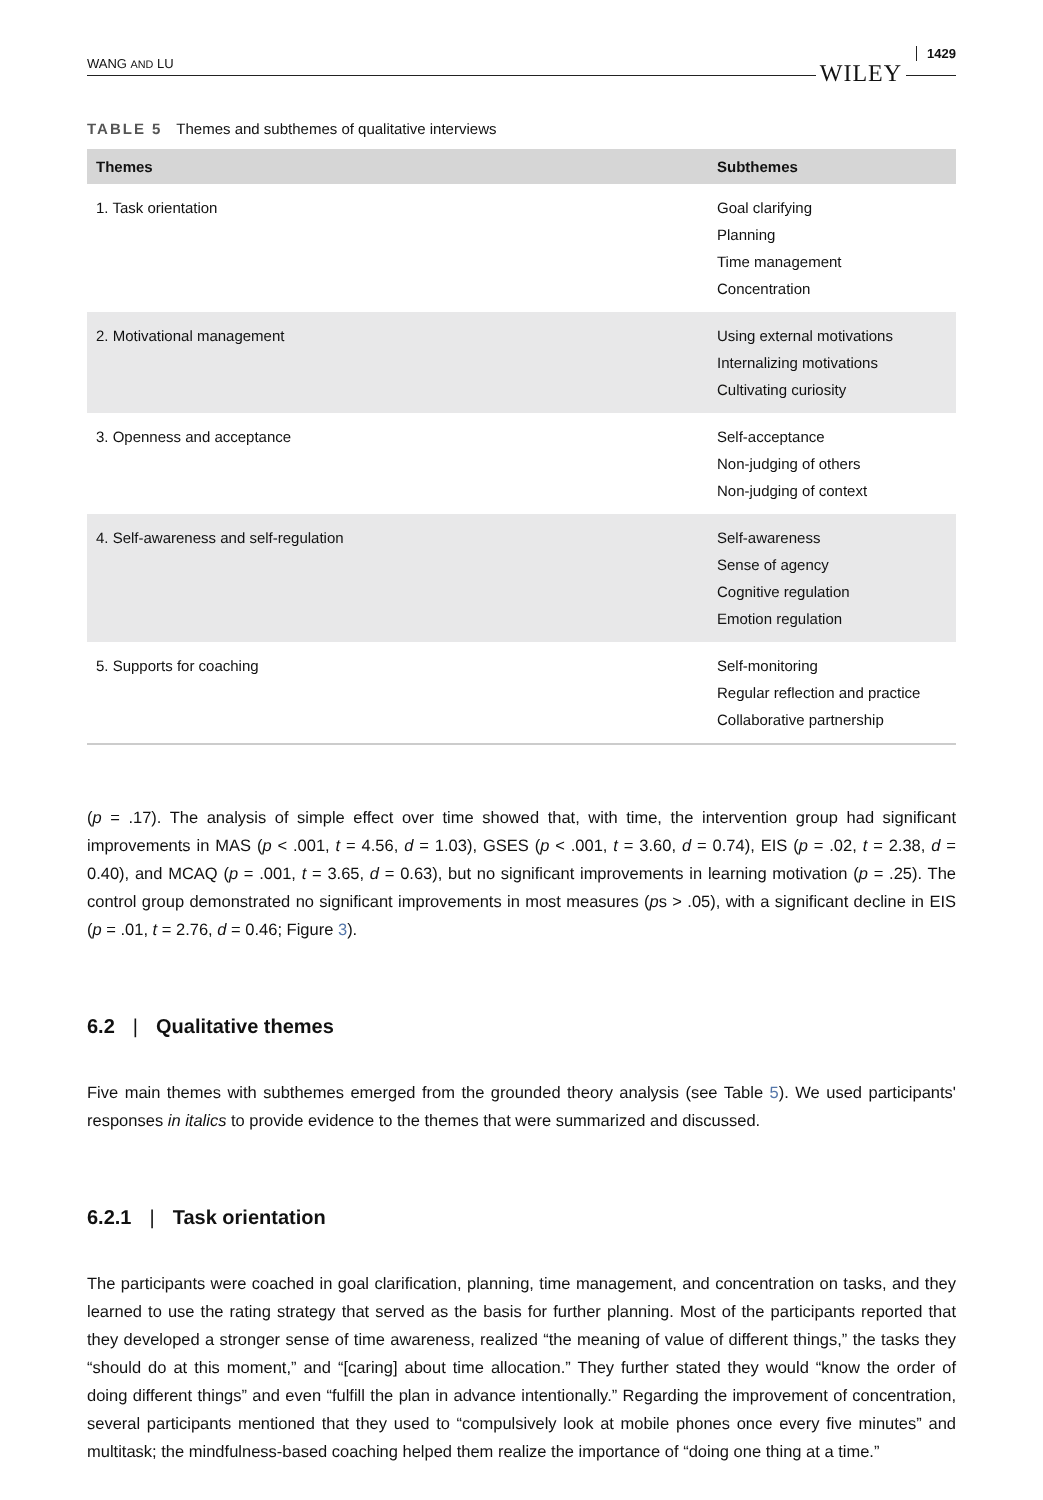WANG AND LU WILEY 1429
TABLE 5 Themes and subthemes of qualitative interviews
| Themes | Subthemes |
| --- | --- |
| 1. Task orientation | Goal clarifying Planning Time management Concentration |
| 2. Motivational management | Using external motivations Internalizing motivations Cultivating curiosity |
| 3. Openness and acceptance | Self-acceptance Non-judging of others Non-judging of context |
| 4. Self-awareness and self-regulation | Self-awareness Sense of agency Cognitive regulation Emotion regulation |
| 5. Supports for coaching | Self-monitoring Regular reflection and practice Collaborative partnership |
(p = .17). The analysis of simple effect over time showed that, with time, the intervention group had significant improvements in MAS (p < .001, t = 4.56, d = 1.03), GSES (p < .001, t = 3.60, d = 0.74), EIS (p = .02, t = 2.38, d = 0.40), and MCAQ (p = .001, t = 3.65, d = 0.63), but no significant improvements in learning motivation (p = .25). The control group demonstrated no significant improvements in most measures (ps > .05), with a significant decline in EIS (p = .01, t = 2.76, d = 0.46; Figure 3).
6.2 | Qualitative themes
Five main themes with subthemes emerged from the grounded theory analysis (see Table 5). We used participants' responses in italics to provide evidence to the themes that were summarized and discussed.
6.2.1 | Task orientation
The participants were coached in goal clarification, planning, time management, and concentration on tasks, and they learned to use the rating strategy that served as the basis for further planning. Most of the participants reported that they developed a stronger sense of time awareness, realized “the meaning of value of different things,” the tasks they “should do at this moment,” and “[caring] about time allocation.” They further stated they would “know the order of doing different things” and even “fulfill the plan in advance intentionally.” Regarding the improvement of concentration, several participants mentioned that they used to “compulsively look at mobile phones once every five minutes” and multitask; the mindfulness-based coaching helped them realize the importance of “doing one thing at a time.”